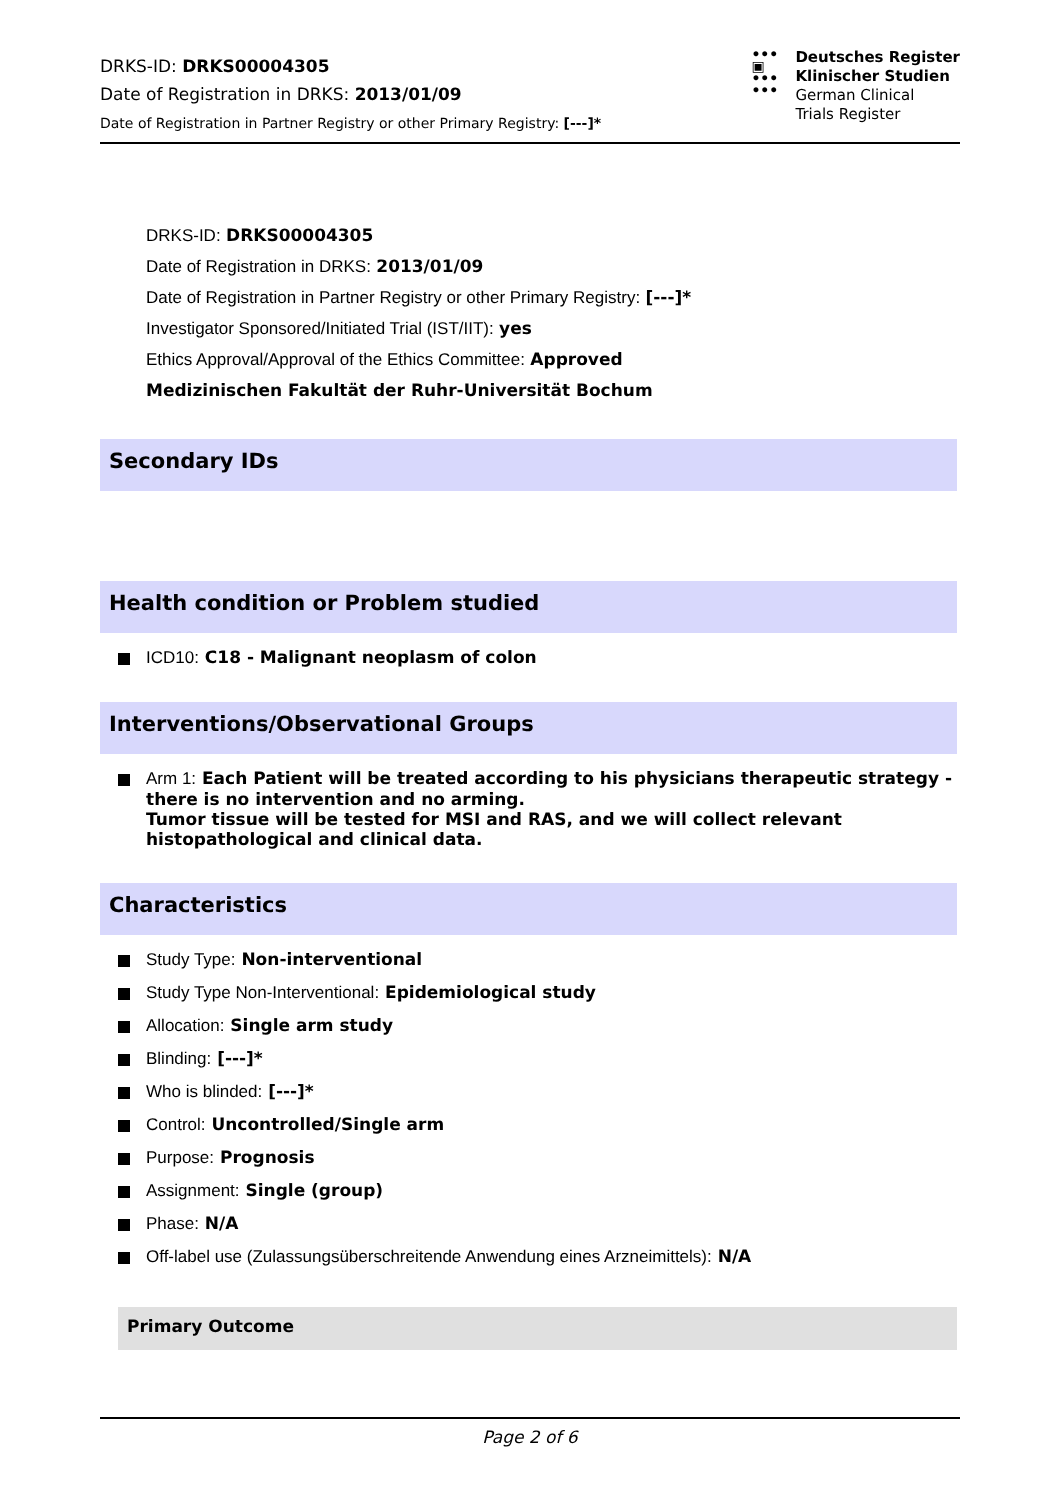DRKS-ID: DRKS00004305
Date of Registration in DRKS: 2013/01/09
Date of Registration in Partner Registry or other Primary Registry: [---]*
•••
▣
•••
•••
Deutsches Register
Klinischer Studien
German Clinical
Trials Register
DRKS-ID: DRKS00004305
Date of Registration in DRKS: 2013/01/09
Date of Registration in Partner Registry or other Primary Registry: [---]*
Investigator Sponsored/Initiated Trial (IST/IIT): yes
Ethics Approval/Approval of the Ethics Committee: Approved
Medizinischen Fakultät der Ruhr-Universität Bochum
Secondary IDs
Health condition or Problem studied
ICD10: C18 - Malignant neoplasm of colon
Interventions/Observational Groups
Arm 1: Each Patient will be treated according to his physicians therapeutic strategy - there is no intervention and no arming.
Tumor tissue will be tested for MSI and RAS, and we will collect relevant histopathological and clinical data.
Characteristics
Study Type: Non-interventional
Study Type Non-Interventional: Epidemiological study
Allocation: Single arm study
Blinding: [---]*
Who is blinded: [---]*
Control: Uncontrolled/Single arm
Purpose: Prognosis
Assignment: Single (group)
Phase: N/A
Off-label use (Zulassungsüberschreitende Anwendung eines Arzneimittels): N/A
Primary Outcome
Page 2 of 6